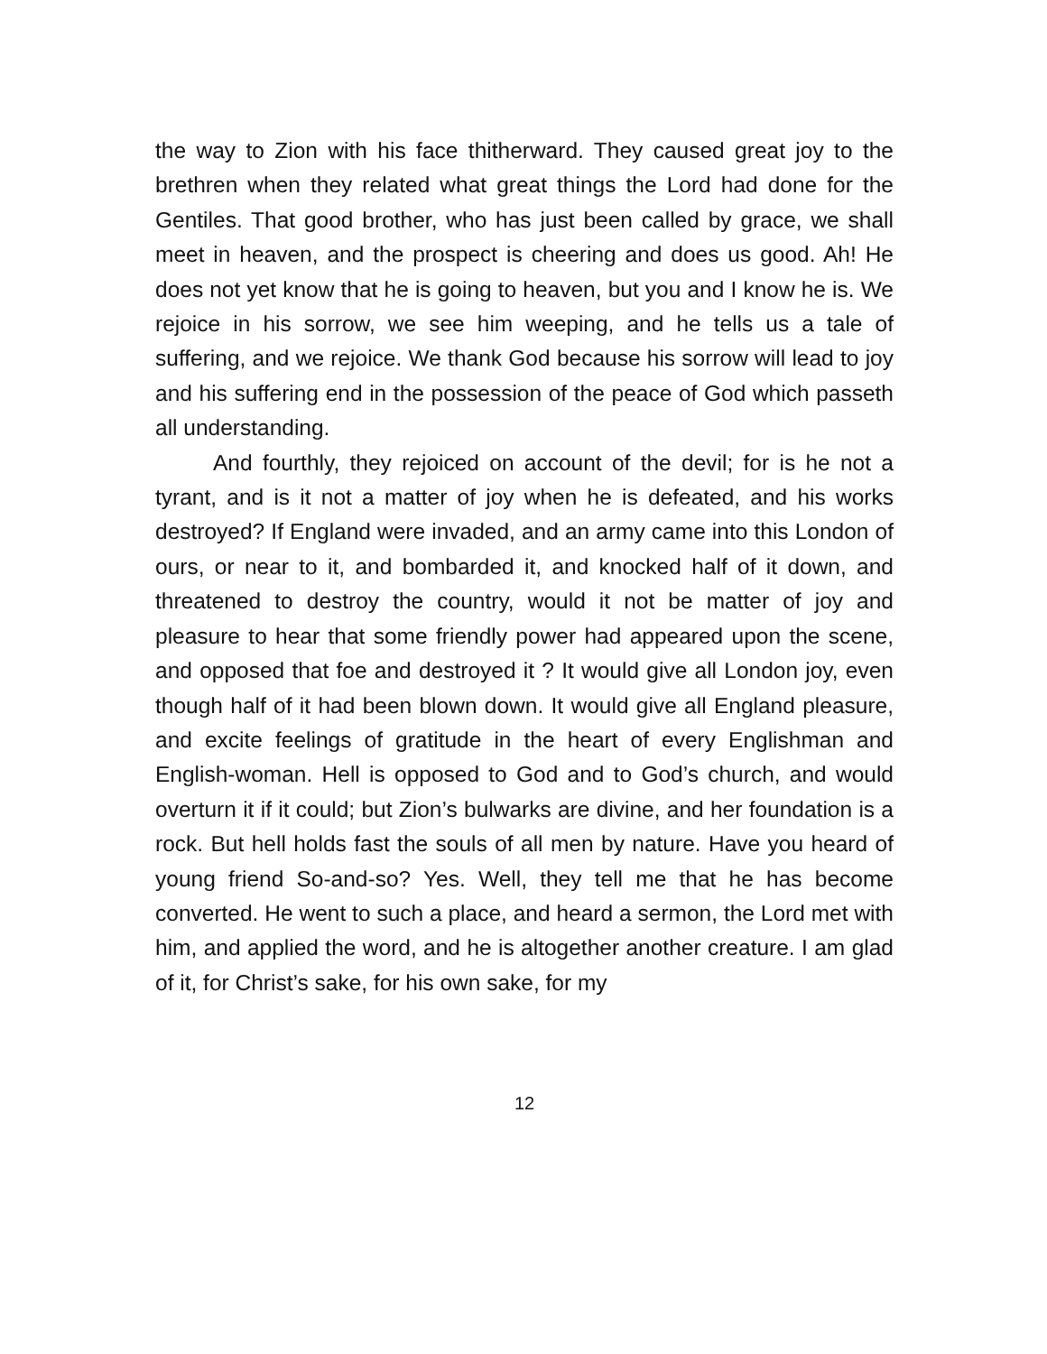the way to Zion with his face thitherward. They caused great joy to the brethren when they related what great things the Lord had done for the Gentiles. That good brother, who has just been called by grace, we shall meet in heaven, and the prospect is cheering and does us good. Ah! He does not yet know that he is going to heaven, but you and I know he is. We rejoice in his sorrow, we see him weeping, and he tells us a tale of suffering, and we rejoice. We thank God because his sorrow will lead to joy and his suffering end in the possession of the peace of God which passeth all understanding.
And fourthly, they rejoiced on account of the devil; for is he not a tyrant, and is it not a matter of joy when he is defeated, and his works destroyed? If England were invaded, and an army came into this London of ours, or near to it, and bombarded it, and knocked half of it down, and threatened to destroy the country, would it not be matter of joy and pleasure to hear that some friendly power had appeared upon the scene, and opposed that foe and destroyed it ? It would give all London joy, even though half of it had been blown down. It would give all England pleasure, and excite feelings of gratitude in the heart of every Englishman and English-woman. Hell is opposed to God and to God’s church, and would overturn it if it could; but Zion’s bulwarks are divine, and her foundation is a rock. But hell holds fast the souls of all men by nature. Have you heard of young friend So-and-so? Yes. Well, they tell me that he has become converted. He went to such a place, and heard a sermon, the Lord met with him, and applied the word, and he is altogether another creature. I am glad of it, for Christ’s sake, for his own sake, for my
12